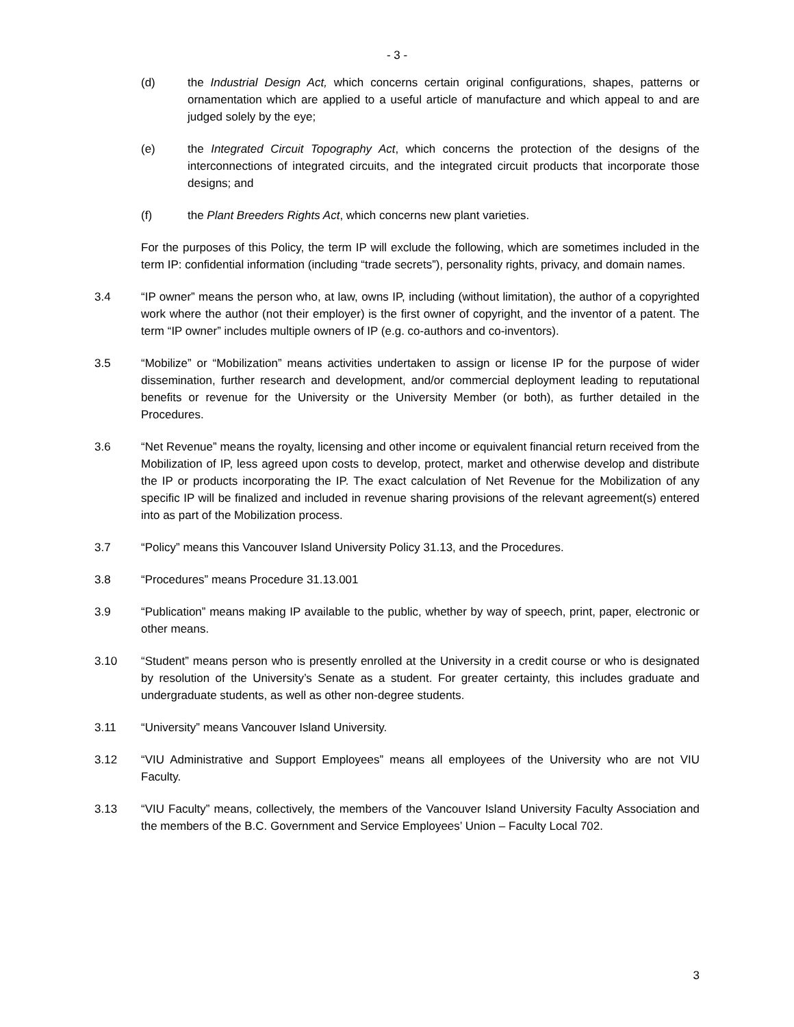- 3 -
(d) the Industrial Design Act, which concerns certain original configurations, shapes, patterns or ornamentation which are applied to a useful article of manufacture and which appeal to and are judged solely by the eye;
(e) the Integrated Circuit Topography Act, which concerns the protection of the designs of the interconnections of integrated circuits, and the integrated circuit products that incorporate those designs; and
(f) the Plant Breeders Rights Act, which concerns new plant varieties.
For the purposes of this Policy, the term IP will exclude the following, which are sometimes included in the term IP: confidential information (including “trade secrets”), personality rights, privacy, and domain names.
3.4 “IP owner” means the person who, at law, owns IP, including (without limitation), the author of a copyrighted work where the author (not their employer) is the first owner of copyright, and the inventor of a patent. The term “IP owner” includes multiple owners of IP (e.g. co-authors and co-inventors).
3.5 “Mobilize” or “Mobilization” means activities undertaken to assign or license IP for the purpose of wider dissemination, further research and development, and/or commercial deployment leading to reputational benefits or revenue for the University or the University Member (or both), as further detailed in the Procedures.
3.6 “Net Revenue” means the royalty, licensing and other income or equivalent financial return received from the Mobilization of IP, less agreed upon costs to develop, protect, market and otherwise develop and distribute the IP or products incorporating the IP. The exact calculation of Net Revenue for the Mobilization of any specific IP will be finalized and included in revenue sharing provisions of the relevant agreement(s) entered into as part of the Mobilization process.
3.7 “Policy” means this Vancouver Island University Policy 31.13, and the Procedures.
3.8 “Procedures” means Procedure 31.13.001
3.9 “Publication” means making IP available to the public, whether by way of speech, print, paper, electronic or other means.
3.10 “Student” means person who is presently enrolled at the University in a credit course or who is designated by resolution of the University’s Senate as a student. For greater certainty, this includes graduate and undergraduate students, as well as other non-degree students.
3.11 “University” means Vancouver Island University.
3.12 “VIU Administrative and Support Employees” means all employees of the University who are not VIU Faculty.
3.13 “VIU Faculty” means, collectively, the members of the Vancouver Island University Faculty Association and the members of the B.C. Government and Service Employees’ Union – Faculty Local 702.
3